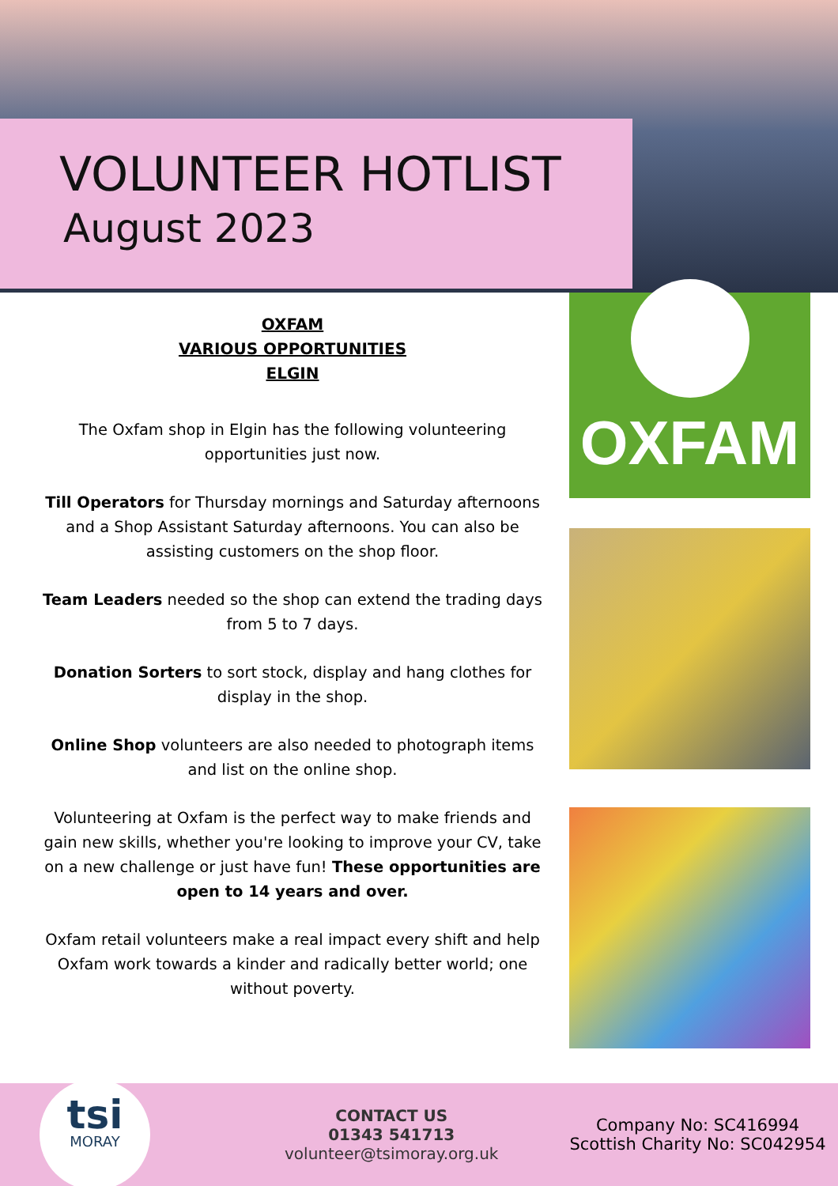VOLUNTEER HOTLIST
August 2023
OXFAM
VARIOUS OPPORTUNITIES
ELGIN
The Oxfam shop in Elgin has the following volunteering opportunities just now.
Till Operators for Thursday mornings and Saturday afternoons and a Shop Assistant Saturday afternoons. You can also be assisting customers on the shop floor.
Team Leaders needed so the shop can extend the trading days from 5 to 7 days.
Donation Sorters to sort stock, display and hang clothes for display in the shop.
Online Shop volunteers are also needed to photograph items and list on the online shop.
Volunteering at Oxfam is the perfect way to make friends and gain new skills, whether you're looking to improve your CV, take on a new challenge or just have fun! These opportunities are open to 14 years and over.
Oxfam retail volunteers make a real impact every shift and help Oxfam work towards a kinder and radically better world; one without poverty.
OXFAM
tsi
MORAY
CONTACT US
01343 541713
volunteer@tsimoray.org.uk
Company No: SC416994
Scottish Charity No: SC042954